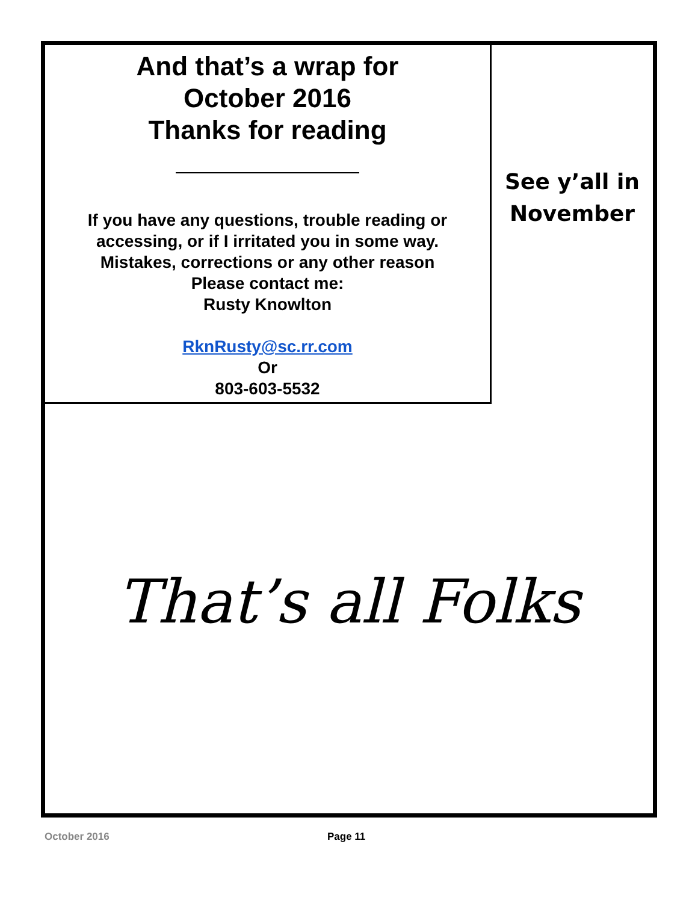And that’s a wrap for
October 2016
Thanks for reading
If you have any questions, trouble reading or
accessing, or if I irritated you in some way.
Mistakes, corrections or any other reason
Please contact me:
Rusty Knowlton
RknRusty@sc.rr.com
Or
803-603-5532
See y’all in
November
That’s all Folks
October 2016 Page 11